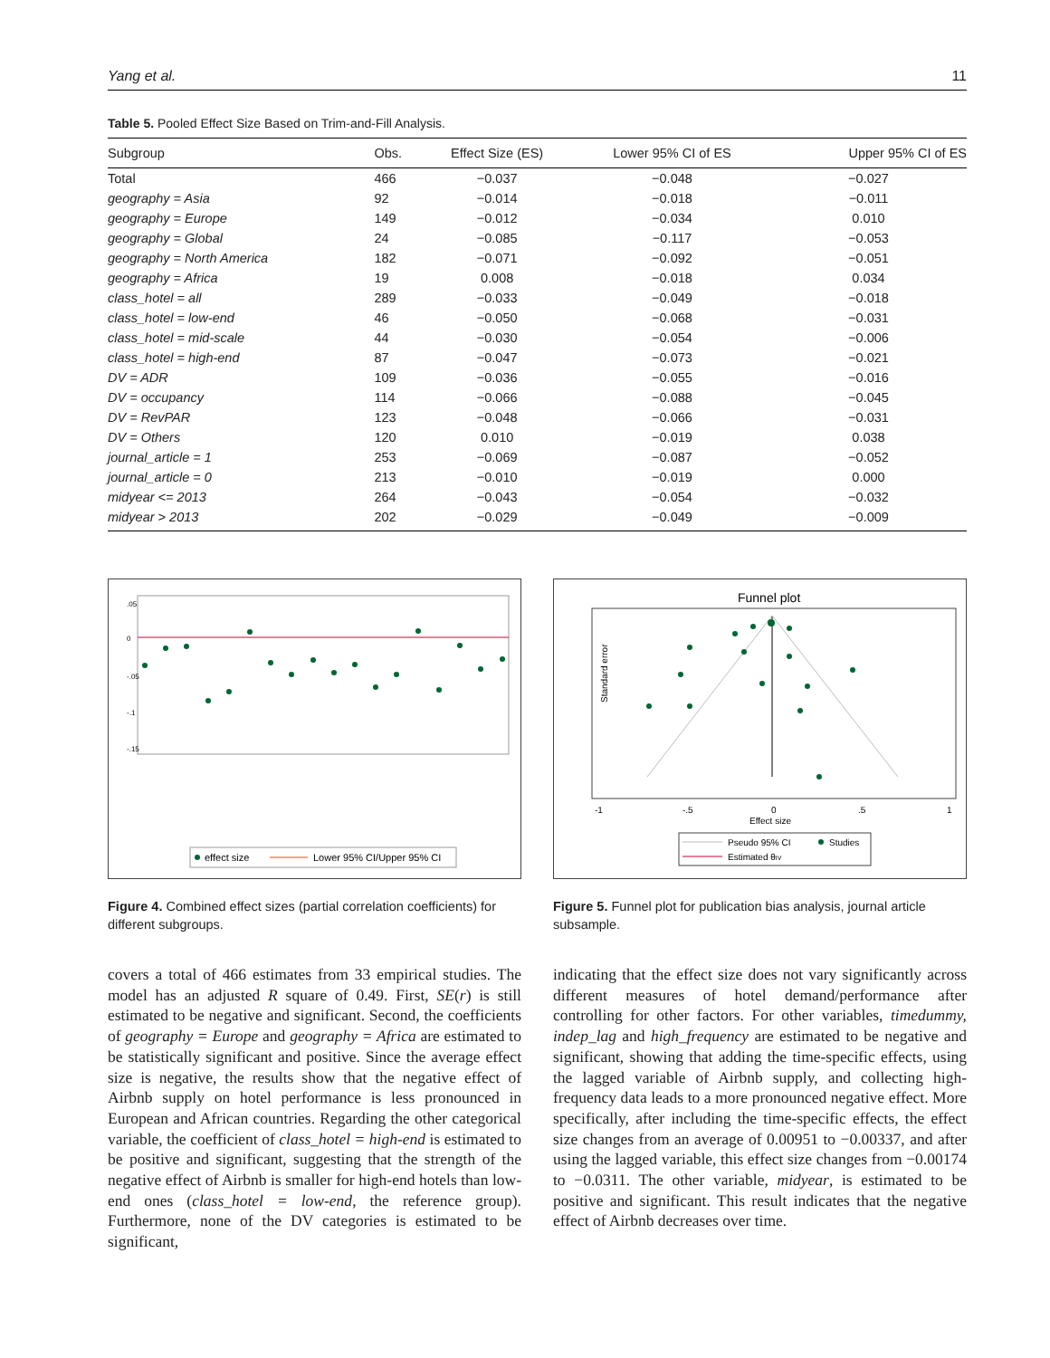Yang et al. 11
Table 5. Pooled Effect Size Based on Trim-and-Fill Analysis.
| Subgroup | Obs. | Effect Size (ES) | Lower 95% CI of ES | Upper 95% CI of ES |
| --- | --- | --- | --- | --- |
| Total | 466 | −0.037 | −0.048 | −0.027 |
| geography = Asia | 92 | −0.014 | −0.018 | −0.011 |
| geography = Europe | 149 | −0.012 | −0.034 | 0.010 |
| geography = Global | 24 | −0.085 | −0.117 | −0.053 |
| geography = North America | 182 | −0.071 | −0.092 | −0.051 |
| geography = Africa | 19 | 0.008 | −0.018 | 0.034 |
| class_hotel = all | 289 | −0.033 | −0.049 | −0.018 |
| class_hotel = low-end | 46 | −0.050 | −0.068 | −0.031 |
| class_hotel = mid-scale | 44 | −0.030 | −0.054 | −0.006 |
| class_hotel = high-end | 87 | −0.047 | −0.073 | −0.021 |
| DV = ADR | 109 | −0.036 | −0.055 | −0.016 |
| DV = occupancy | 114 | −0.066 | −0.088 | −0.045 |
| DV = RevPAR | 123 | −0.048 | −0.066 | −0.031 |
| DV = Others | 120 | 0.010 | −0.019 | 0.038 |
| journal_article = 1 | 253 | −0.069 | −0.087 | −0.052 |
| journal_article = 0 | 213 | −0.010 | −0.019 | 0.000 |
| midyear <= 2013 | 264 | −0.043 | −0.054 | −0.032 |
| midyear > 2013 | 202 | −0.029 | −0.049 | −0.009 |
.05
0
-.05
-.1
-.15
effect size
Lower 95% CI/Upper 95% CI
Figure 4. Combined effect sizes (partial correlation coefficients) for different subgroups.
Funnel plot
Standard error
-1
-.5
0
.5
1
Effect size
Pseudo 95% CI
Studies
Estimated θIV
Figure 5. Funnel plot for publication bias analysis, journal article subsample.
covers a total of 466 estimates from 33 empirical studies. The model has an adjusted R square of 0.49. First, SE(r) is still estimated to be negative and significant. Second, the coefficients of geography = Europe and geography = Africa are estimated to be statistically significant and positive. Since the average effect size is negative, the results show that the negative effect of Airbnb supply on hotel performance is less pronounced in European and African countries. Regarding the other categorical variable, the coefficient of class_hotel = high-end is estimated to be positive and significant, suggesting that the strength of the negative effect of Airbnb is smaller for high-end hotels than low-end ones (class_hotel = low-end, the reference group). Furthermore, none of the DV categories is estimated to be significant,
indicating that the effect size does not vary significantly across different measures of hotel demand/performance after controlling for other factors. For other variables, timedummy, indep_lag and high_frequency are estimated to be negative and significant, showing that adding the time-specific effects, using the lagged variable of Airbnb supply, and collecting high-frequency data leads to a more pronounced negative effect. More specifically, after including the time-specific effects, the effect size changes from an average of 0.00951 to −0.00337, and after using the lagged variable, this effect size changes from −0.00174 to −0.0311. The other variable, midyear, is estimated to be positive and significant. This result indicates that the negative effect of Airbnb decreases over time.